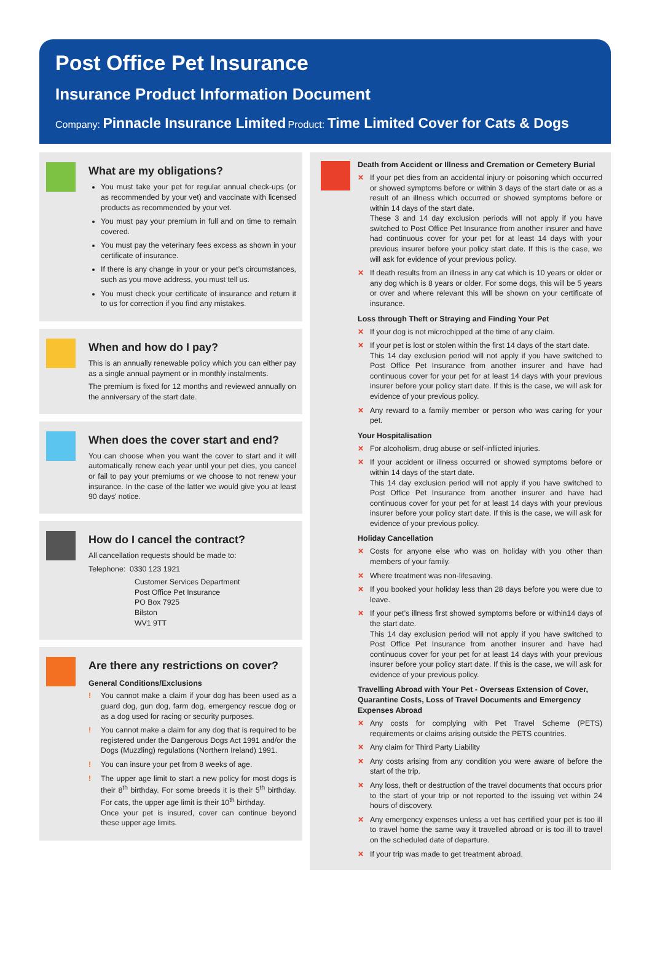Post Office Pet Insurance
Insurance Product Information Document
Company: Pinnacle Insurance Limited Product: Time Limited Cover for Cats & Dogs
What are my obligations?
You must take your pet for regular annual check-ups (or as recommended by your vet) and vaccinate with licensed products as recommended by your vet.
You must pay your premium in full and on time to remain covered.
You must pay the veterinary fees excess as shown in your certificate of insurance.
If there is any change in your or your pet’s circumstances, such as you move address, you must tell us.
You must check your certificate of insurance and return it to us for correction if you find any mistakes.
When and how do I pay?
This is an annually renewable policy which you can either pay as a single annual payment or in monthly instalments.
The premium is fixed for 12 months and reviewed annually on the anniversary of the start date.
When does the cover start and end?
You can choose when you want the cover to start and it will automatically renew each year until your pet dies, you cancel or fail to pay your premiums or we choose to not renew your insurance. In the case of the latter we would give you at least 90 days’ notice.
How do I cancel the contract?
All cancellation requests should be made to:
Telephone: 0330 123 1921
Customer Services Department
Post Office Pet Insurance
PO Box 7925
Bilston
WV1 9TT
Are there any restrictions on cover?
General Conditions/Exclusions
! You cannot make a claim if your dog has been used as a guard dog, gun dog, farm dog, emergency rescue dog or as a dog used for racing or security purposes.
! You cannot make a claim for any dog that is required to be registered under the Dangerous Dogs Act 1991 and/or the Dogs (Muzzling) regulations (Northern Ireland) 1991.
! You can insure your pet from 8 weeks of age.
! The upper age limit to start a new policy for most dogs is their 8<sup>th</sup> birthday. For some breeds it is their 5<sup>th</sup> birthday. For cats, the upper age limit is their 10<sup>th</sup> birthday.
Once your pet is insured, cover can continue beyond these upper age limits.
Death from Accident or Illness and Cremation or Cemetery Burial
✕ If your pet dies from an accidental injury or poisoning which occurred or showed symptoms before or within 3 days of the start date or as a result of an illness which occurred or showed symptoms before or within 14 days of the start date.
These 3 and 14 day exclusion periods will not apply if you have switched to Post Office Pet Insurance from another insurer and have had continuous cover for your pet for at least 14 days with your previous insurer before your policy start date. If this is the case, we will ask for evidence of your previous policy.
✕ If death results from an illness in any cat which is 10 years or older or any dog which is 8 years or older. For some dogs, this will be 5 years or over and where relevant this will be shown on your certificate of insurance.
Loss through Theft or Straying and Finding Your Pet
✕ If your dog is not microchipped at the time of any claim.
✕ If your pet is lost or stolen within the first 14 days of the start date.
This 14 day exclusion period will not apply if you have switched to Post Office Pet Insurance from another insurer and have had continuous cover for your pet for at least 14 days with your previous insurer before your policy start date. If this is the case, we will ask for evidence of your previous policy.
✕ Any reward to a family member or person who was caring for your pet.
Your Hospitalisation
✕ For alcoholism, drug abuse or self-inflicted injuries.
✕ If your accident or illness occurred or showed symptoms before or within 14 days of the start date.
This 14 day exclusion period will not apply if you have switched to Post Office Pet Insurance from another insurer and have had continuous cover for your pet for at least 14 days with your previous insurer before your policy start date. If this is the case, we will ask for evidence of your previous policy.
Holiday Cancellation
✕ Costs for anyone else who was on holiday with you other than members of your family.
✕ Where treatment was non-lifesaving.
✕ If you booked your holiday less than 28 days before you were due to leave.
✕ If your pet’s illness first showed symptoms before or within14 days of the start date.
This 14 day exclusion period will not apply if you have switched to Post Office Pet Insurance from another insurer and have had continuous cover for your pet for at least 14 days with your previous insurer before your policy start date. If this is the case, we will ask for evidence of your previous policy.
Travelling Abroad with Your Pet - Overseas Extension of Cover, Quarantine Costs, Loss of Travel Documents and Emergency Expenses Abroad
✕ Any costs for complying with Pet Travel Scheme (PETS) requirements or claims arising outside the PETS countries.
✕ Any claim for Third Party Liability
✕ Any costs arising from any condition you were aware of before the start of the trip.
✕ Any loss, theft or destruction of the travel documents that occurs prior to the start of your trip or not reported to the issuing vet within 24 hours of discovery.
✕ Any emergency expenses unless a vet has certified your pet is too ill to travel home the same way it travelled abroad or is too ill to travel on the scheduled date of departure.
✕ If your trip was made to get treatment abroad.